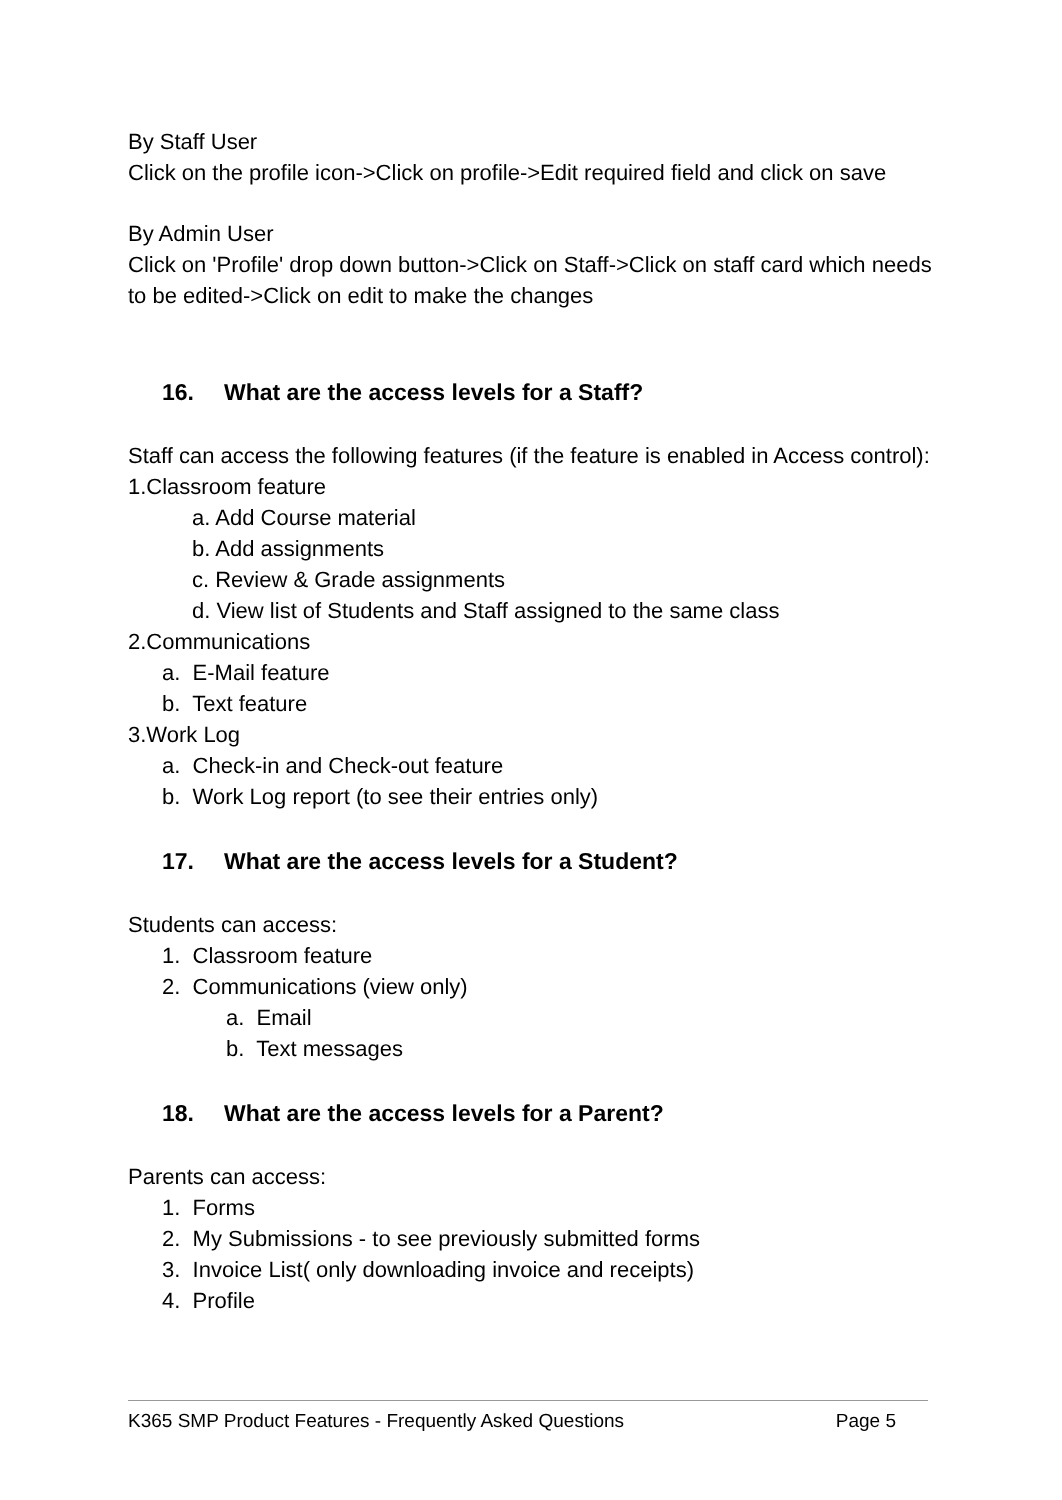By Staff User
Click on the profile icon->Click on profile->Edit required field and click on save
By Admin User
Click on 'Profile' drop down button->Click on Staff->Click on staff card which needs to be edited->Click on edit to make the changes
16. What are the access levels for a Staff?
Staff can access the following features (if the feature is enabled in Access control):
1.Classroom feature
a. Add Course material
b. Add assignments
c. Review & Grade assignments
d. View list of Students and Staff assigned to the same class
2.Communications
a. E-Mail feature
b. Text feature
3.Work Log
a. Check-in and Check-out feature
b. Work Log report (to see their entries only)
17. What are the access levels for a Student?
Students can access:
1. Classroom feature
2. Communications (view only)
a. Email
b. Text messages
18. What are the access levels for a Parent?
Parents can access:
1. Forms
2. My Submissions - to see previously submitted forms
3. Invoice List( only downloading invoice and receipts)
4. Profile
K365 SMP Product Features - Frequently Asked Questions Page 5